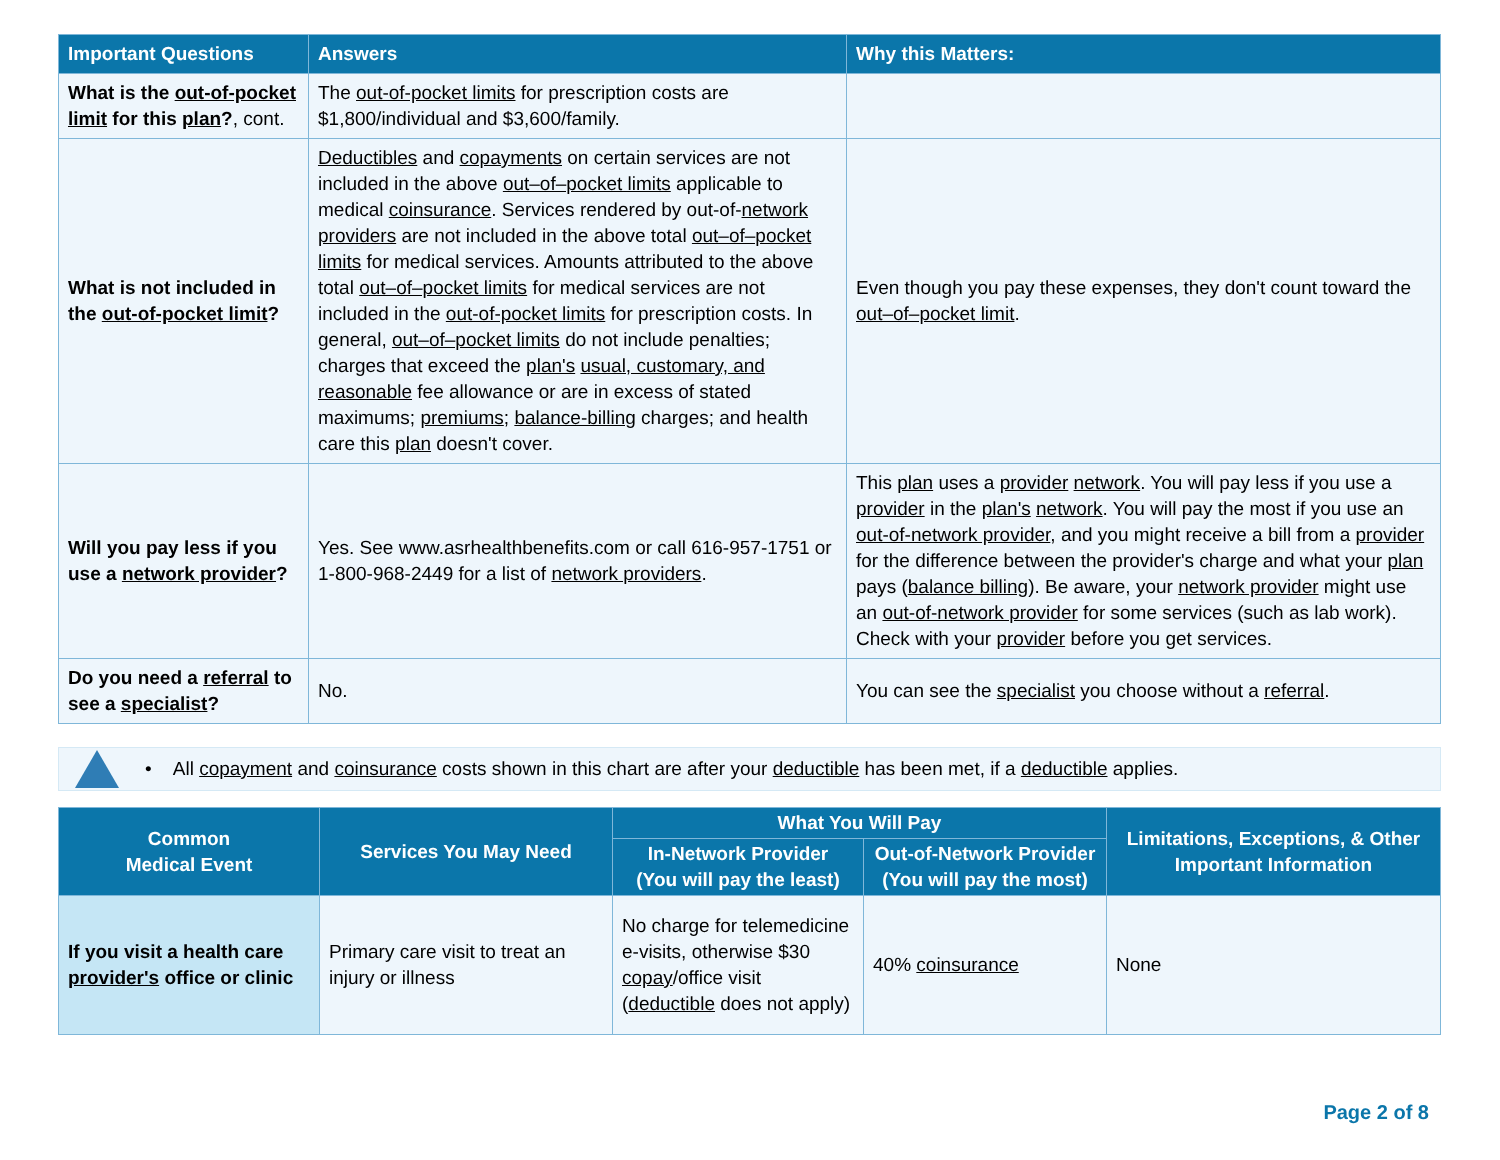| Important Questions | Answers | Why this Matters: |
| --- | --- | --- |
| What is the out-of-pocket limit for this plan ? , cont. | The out-of-pocket limits for prescription costs are $1,800/individual and $3,600/family. | |
| What is not included in the out-of-pocket limit ? | Deductibles and copayments on certain services are not included in the above out–of–pocket limits applicable to medical coinsurance . Services rendered by out-of- network providers are not included in the above total out–of–pocket limits for medical services. Amounts attributed to the above total out–of–pocket limits for medical services are not included in the out-of-pocket limits for prescription costs. In general, out–of–pocket limits do not include penalties; charges that exceed the plan's usual, customary, and reasonable fee allowance or are in excess of stated maximums; premiums ; balance-billing charges; and health care this plan doesn't cover. | Even though you pay these expenses, they don't count toward the out–of–pocket limit . |
| Will you pay less if you use a network provider ? | Yes. See www.asrhealthbenefits.com or call 616-957-1751 or 1-800-968-2449 for a list of network providers . | This plan uses a provider network . You will pay less if you use a provider in the plan's network . You will pay the most if you use an out-of-network provider , and you might receive a bill from a provider for the difference between the provider's charge and what your plan pays ( balance billing ). Be aware, your network provider might use an out-of-network provider for some services (such as lab work). Check with your provider before you get services. |
| Do you need a referral to see a specialist ? | No. | You can see the specialist you choose without a referral . |
• All copayment and coinsurance costs shown in this chart are after your deductible has been met, if a deductible applies.
| Common Medical Event | Services You May Need | What You Will Pay | | Limitations, Exceptions, & Other Important Information |
| --- | --- | --- | --- | --- |
| | | In-Network Provider (You will pay the least) | Out-of-Network Provider (You will pay the most) | |
| If you visit a health care provider's office or clinic | Primary care visit to treat an injury or illness | No charge for telemedicine e-visits, otherwise $30 copay /office visit ( deductible does not apply) | 40% coinsurance | None |
Page 2 of 8